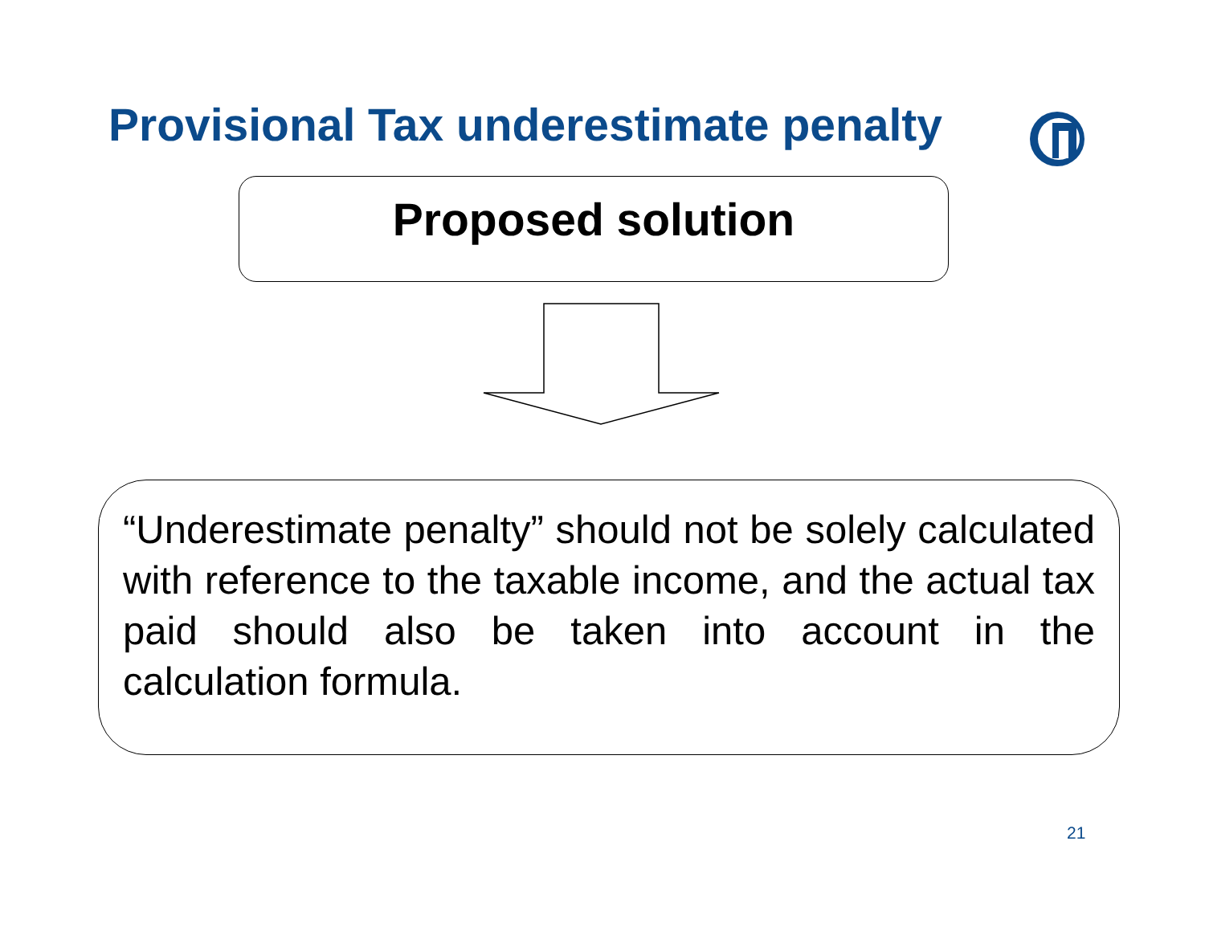Provisional Tax underestimate penalty
Proposed solution
“Underestimate penalty” should not be solely calculated with reference to the taxable income, and the actual tax paid should also be taken into account in the calculation formula.
21